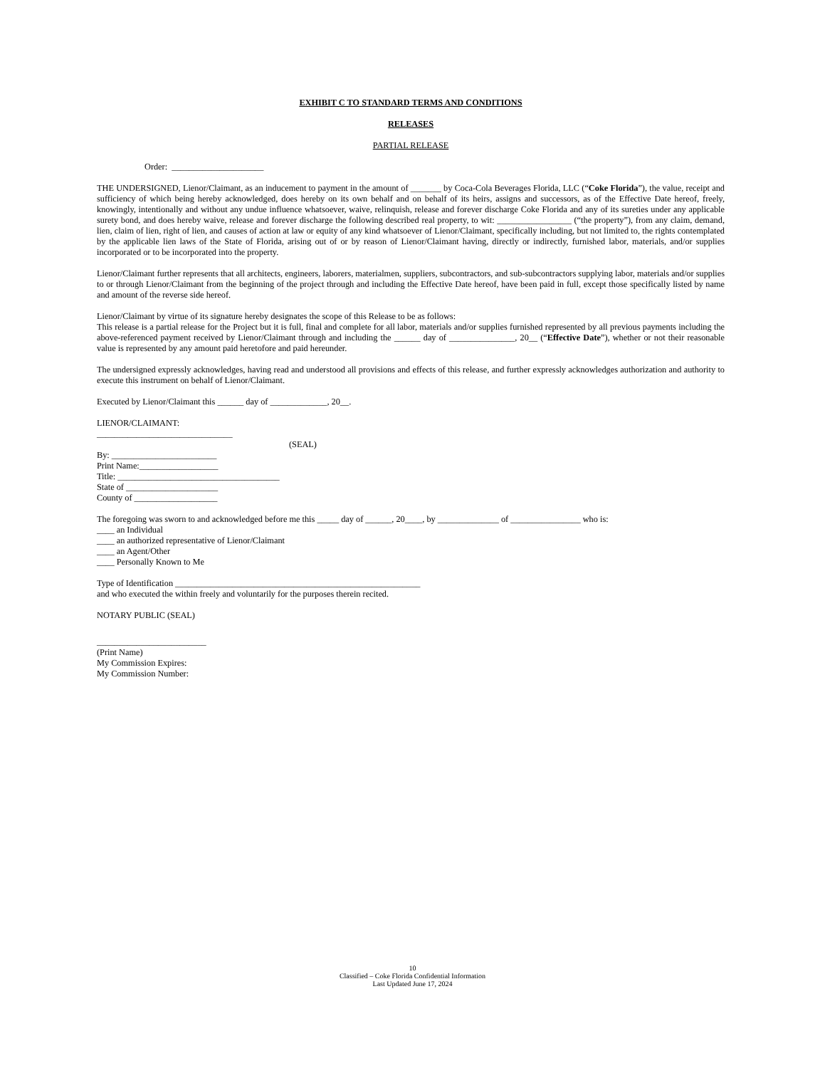EXHIBIT C TO STANDARD TERMS AND CONDITIONS
RELEASES
PARTIAL RELEASE
Order: _____________________
THE UNDERSIGNED, Lienor/Claimant, as an inducement to payment in the amount of _______ by Coca-Cola Beverages Florida, LLC (“Coke Florida”), the value, receipt and sufficiency of which being hereby acknowledged, does hereby on its own behalf and on behalf of its heirs, assigns and successors, as of the Effective Date hereof, freely, knowingly, intentionally and without any undue influence whatsoever, waive, relinquish, release and forever discharge Coke Florida and any of its sureties under any applicable surety bond, and does hereby waive, release and forever discharge the following described real property, to wit: _________________ (“the property”), from any claim, demand, lien, claim of lien, right of lien, and causes of action at law or equity of any kind whatsoever of Lienor/Claimant, specifically including, but not limited to, the rights contemplated by the applicable lien laws of the State of Florida, arising out of or by reason of Lienor/Claimant having, directly or indirectly, furnished labor, materials, and/or supplies incorporated or to be incorporated into the property.
Lienor/Claimant further represents that all architects, engineers, laborers, materialmen, suppliers, subcontractors, and sub-subcontractors supplying labor, materials and/or supplies to or through Lienor/Claimant from the beginning of the project through and including the Effective Date hereof, have been paid in full, except those specifically listed by name and amount of the reverse side hereof.
Lienor/Claimant by virtue of its signature hereby designates the scope of this Release to be as follows:
This release is a partial release for the Project but it is full, final and complete for all labor, materials and/or supplies furnished represented by all previous payments including the above-referenced payment received by Lienor/Claimant through and including the ______ day of _______________, 20__ (“Effective Date”), whether or not their reasonable value is represented by any amount paid heretofore and paid hereunder.
The undersigned expressly acknowledges, having read and understood all provisions and effects of this release, and further expressly acknowledges authorization and authority to execute this instrument on behalf of Lienor/Claimant.
Executed by Lienor/Claimant this ______ day of _____________, 20__.
LIENOR/CLAIMANT:
_______________________________
(SEAL)
By: ________________________
Print Name:__________________
Title: _____________________________________
State of _____________________
County of ___________________
The foregoing was sworn to and acknowledged before me this _____ day of ______, 20____, by ______________ of ________________ who is:
____ an Individual
____ an authorized representative of Lienor/Claimant
____ an Agent/Other
____ Personally Known to Me
Type of Identification ________________________________________________________
and who executed the within freely and voluntarily for the purposes therein recited.
NOTARY PUBLIC (SEAL)
_________________________
(Print Name)
My Commission Expires:
My Commission Number:
10
Classified – Coke Florida Confidential Information
Last Updated June 17, 2024